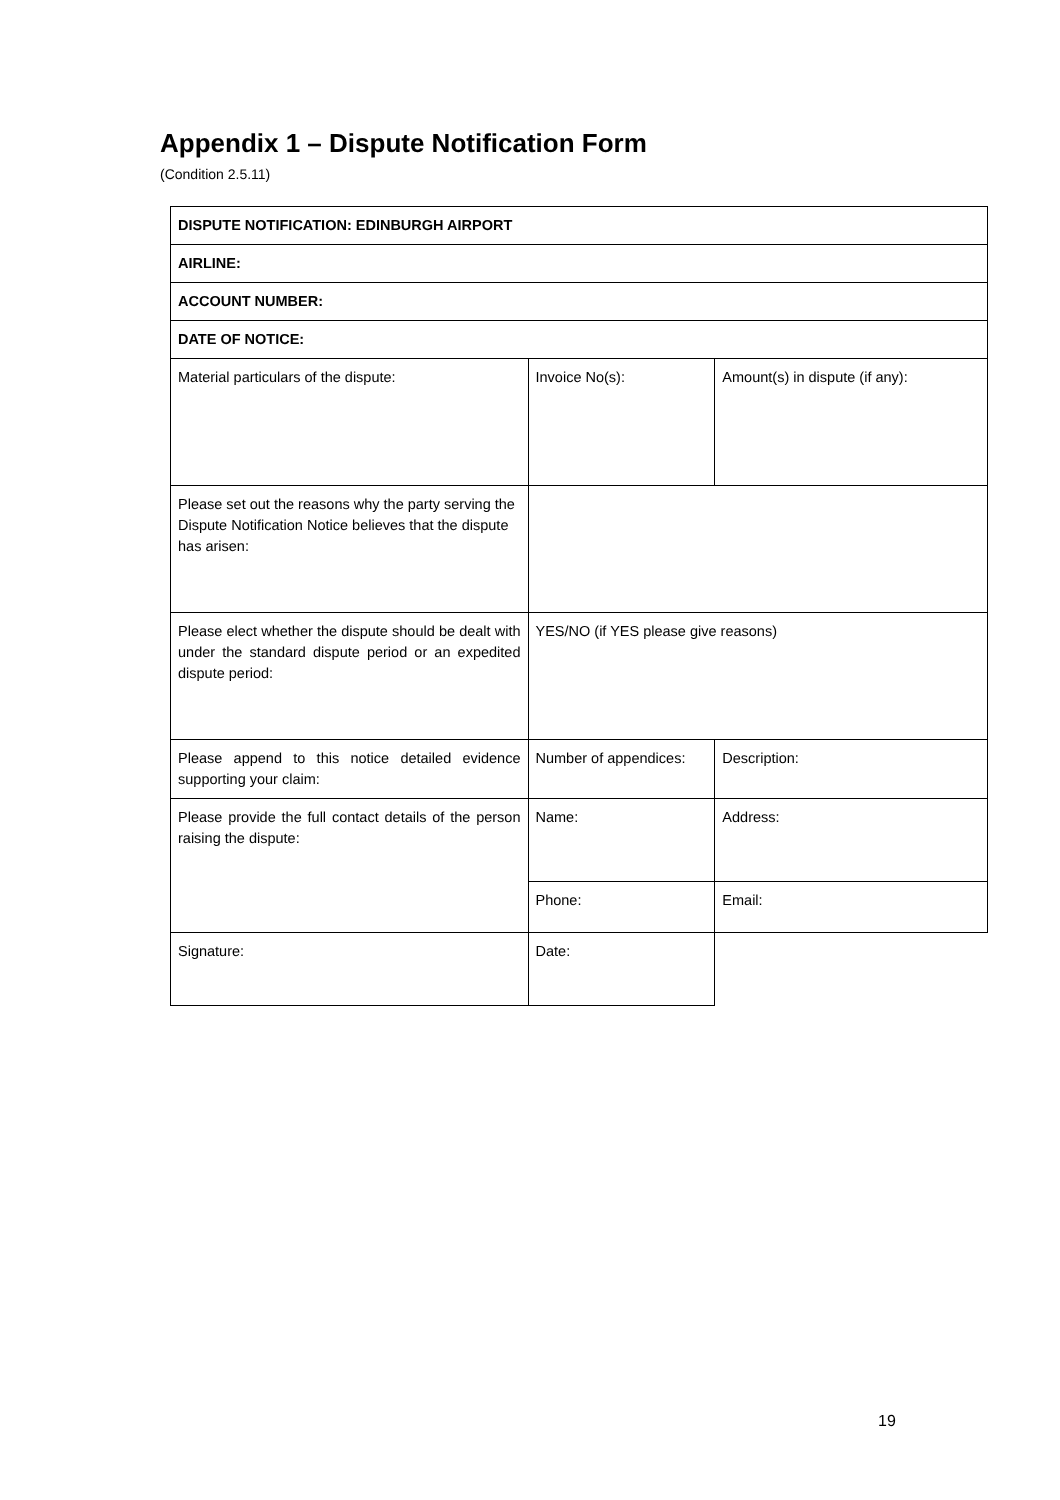Appendix 1 – Dispute Notification Form
(Condition 2.5.11)
| DISPUTE NOTIFICATION: EDINBURGH AIRPORT | | |
| AIRLINE: | | |
| ACCOUNT NUMBER: | | |
| DATE OF NOTICE: | | |
| Material particulars of the dispute: | Invoice No(s): | Amount(s) in dispute (if any): |
| Please set out the reasons why the party serving the Dispute Notification Notice believes that the dispute has arisen: | | |
| Please elect whether the dispute should be dealt with under the standard dispute period or an expedited dispute period: | YES/NO (if YES please give reasons) | |
| Please append to this notice detailed evidence supporting your claim: | Number of appendices: | Description: |
| Please provide the full contact details of the person raising the dispute: | Name: | Address: |
| | Phone: | Email: |
| Signature: | Date: | |
19